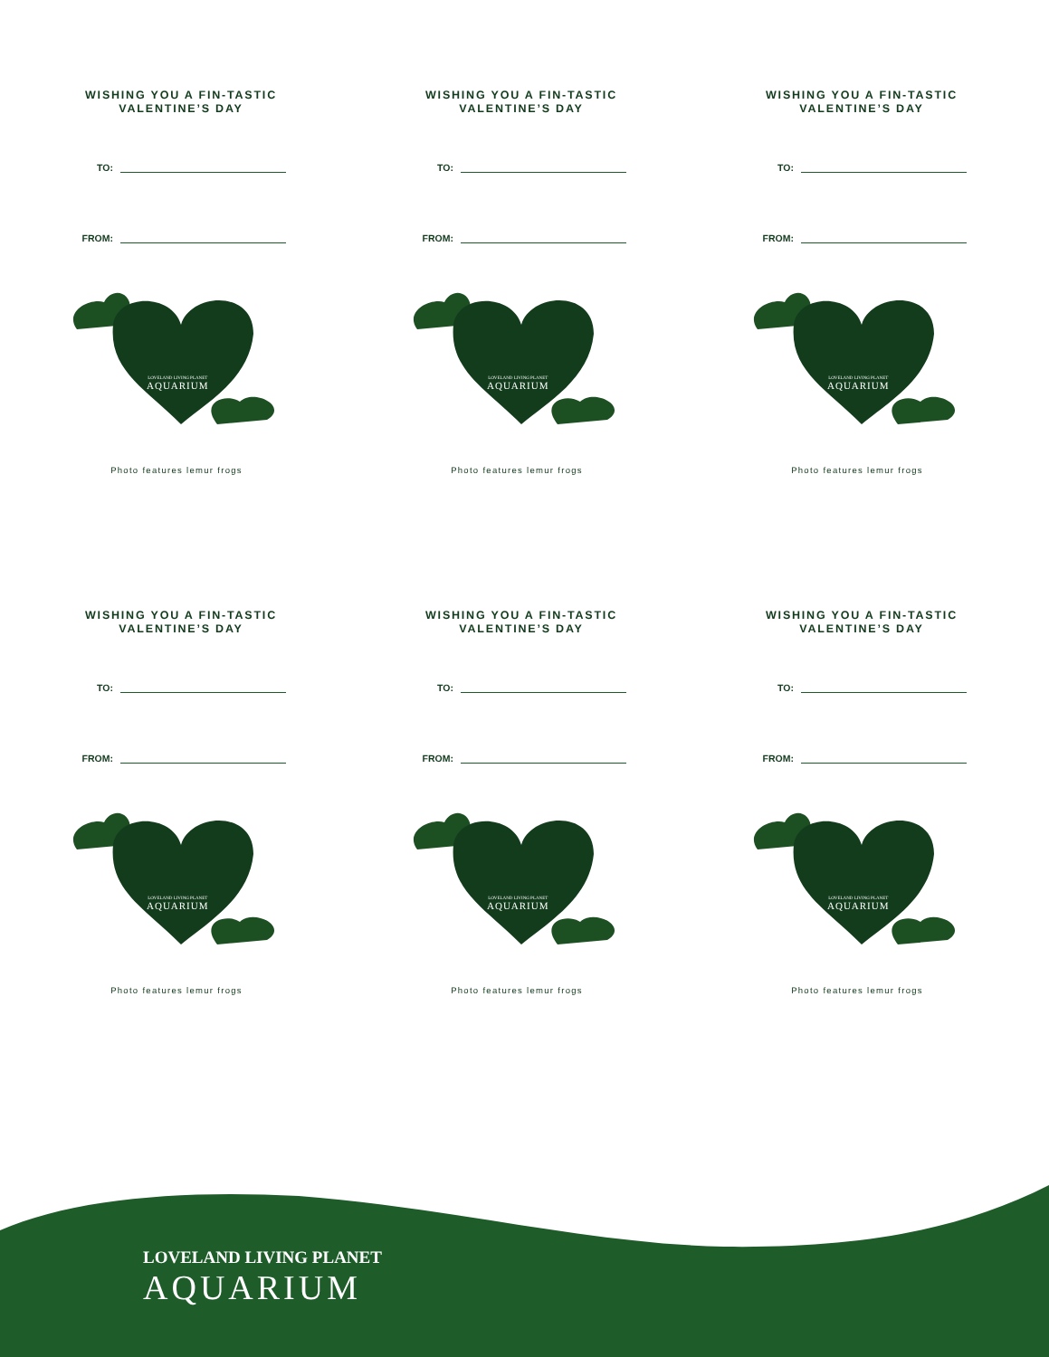WISHING YOU A FIN-TASTIC VALENTINE’S DAY
TO:
FROM:
LOVELAND LIVING PLANET
AQUARIUM
Photo features lemur frogs
WISHING YOU A FIN-TASTIC VALENTINE’S DAY
TO:
FROM:
LOVELAND LIVING PLANET
AQUARIUM
Photo features lemur frogs
WISHING YOU A FIN-TASTIC VALENTINE’S DAY
TO:
FROM:
LOVELAND LIVING PLANET
AQUARIUM
Photo features lemur frogs
WISHING YOU A FIN-TASTIC VALENTINE’S DAY
TO:
FROM:
LOVELAND LIVING PLANET
AQUARIUM
Photo features lemur frogs
WISHING YOU A FIN-TASTIC VALENTINE’S DAY
TO:
FROM:
LOVELAND LIVING PLANET
AQUARIUM
Photo features lemur frogs
WISHING YOU A FIN-TASTIC VALENTINE’S DAY
TO:
FROM:
LOVELAND LIVING PLANET
AQUARIUM
Photo features lemur frogs
LOVELAND LIVING PLANET
AQUARIUM